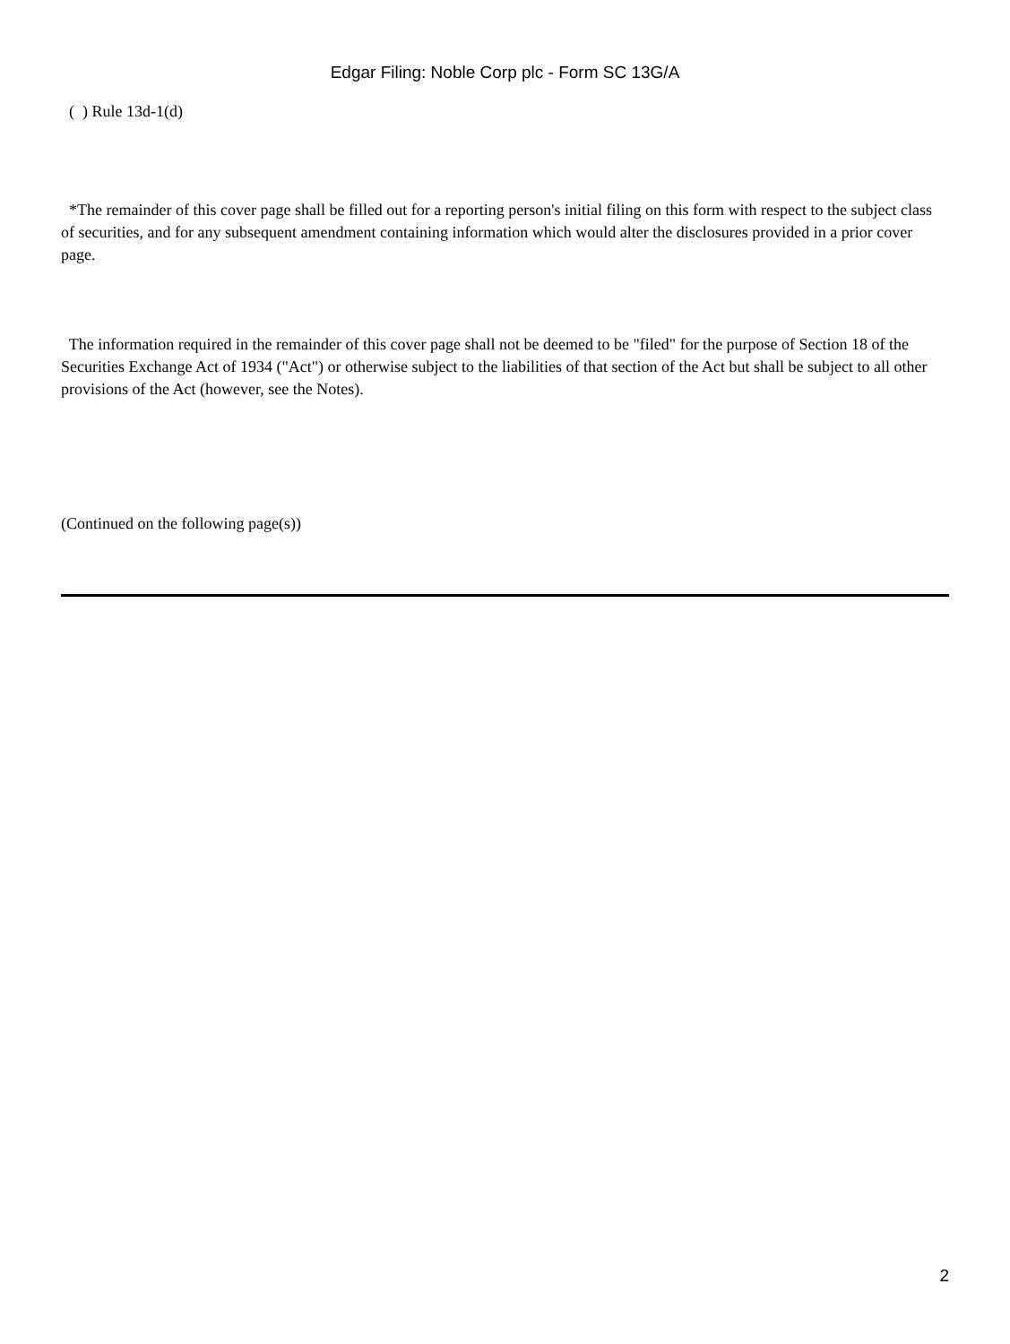Edgar Filing: Noble Corp plc - Form SC 13G/A
( ) Rule 13d-1(d)
*The remainder of this cover page shall be filled out for a reporting person's initial filing on this form with respect to the subject class of securities, and for any subsequent amendment containing information which would alter the disclosures provided in a prior cover page.
The information required in the remainder of this cover page shall not be deemed to be "filed" for the purpose of Section 18 of the Securities Exchange Act of 1934 ("Act") or otherwise subject to the liabilities of that section of the Act but shall be subject to all other provisions of the Act (however, see the Notes).
(Continued on the following page(s))
2